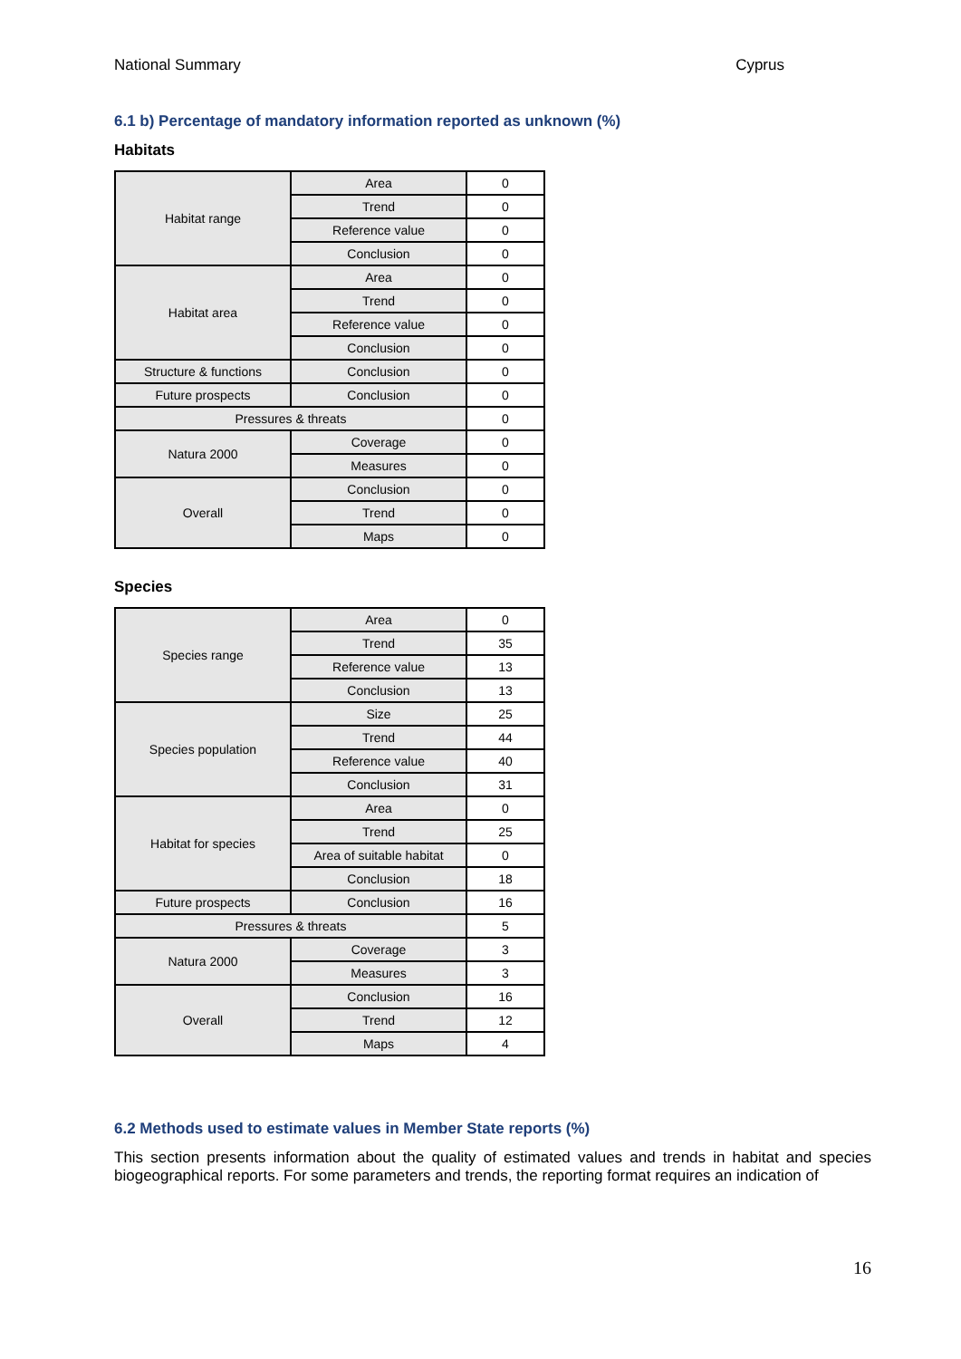National Summary Cyprus
6.1 b) Percentage of mandatory information reported as unknown (%)
Habitats
| Habitat range | Area | 0 |
| | Trend | 0 |
| | Reference value | 0 |
| | Conclusion | 0 |
| Habitat area | Area | 0 |
| | Trend | 0 |
| | Reference value | 0 |
| | Conclusion | 0 |
| Structure & functions | Conclusion | 0 |
| Future prospects | Conclusion | 0 |
| Pressures & threats | | 0 |
| Natura 2000 | Coverage | 0 |
| | Measures | 0 |
| Overall | Conclusion | 0 |
| | Trend | 0 |
| | Maps | 0 |
Species
| Species range | Area | 0 |
| | Trend | 35 |
| | Reference value | 13 |
| | Conclusion | 13 |
| Species population | Size | 25 |
| | Trend | 44 |
| | Reference value | 40 |
| | Conclusion | 31 |
| Habitat for species | Area | 0 |
| | Trend | 25 |
| | Area of suitable habitat | 0 |
| | Conclusion | 18 |
| Future prospects | Conclusion | 16 |
| Pressures & threats | | 5 |
| Natura 2000 | Coverage | 3 |
| | Measures | 3 |
| Overall | Conclusion | 16 |
| | Trend | 12 |
| | Maps | 4 |
6.2 Methods used to estimate values in Member State reports (%)
This section presents information about the quality of estimated values and trends in habitat and species biogeographical reports. For some parameters and trends, the reporting format requires an indication of
16